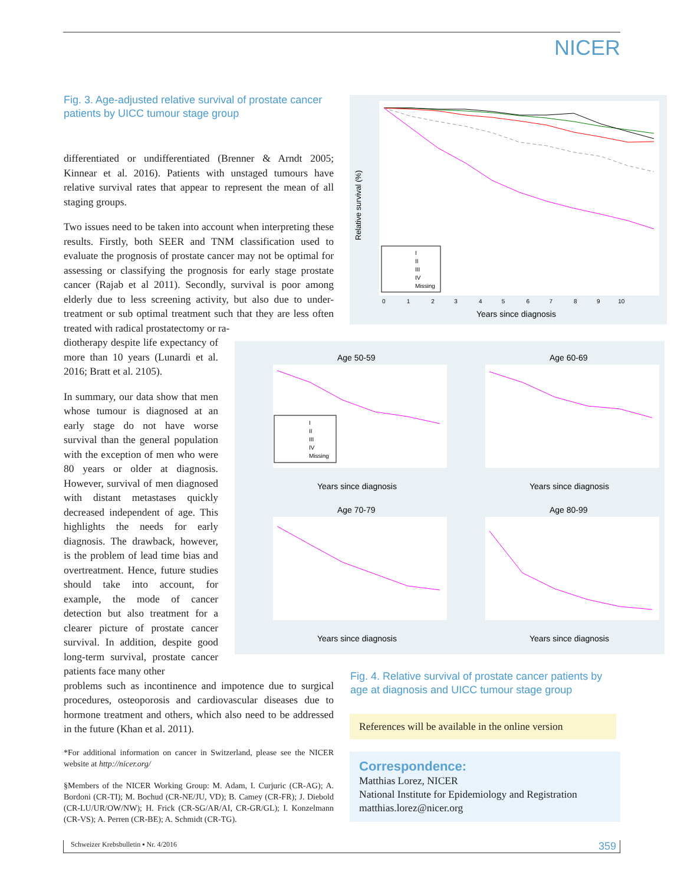NICER
Fig. 3. Age-adjusted relative survival of prostate cancer patients by UICC tumour stage group
differentiated or undifferentiated (Brenner & Arndt 2005; Kinnear et al. 2016). Patients with unstaged tumours have relative survival rates that appear to represent the mean of all staging groups.
Two issues need to be taken into account when interpreting these results. Firstly, both SEER and TNM classification used to evaluate the prognosis of prostate cancer may not be optimal for assessing or classifying the prognosis for early stage prostate cancer (Rajab et al 2011). Secondly, survival is poor among elderly due to less screening activity, but also due to under-treatment or sub optimal treatment such that they are less often treated with radical prostatectomy or ra-
diotherapy despite life expectancy of more than 10 years (Lunardi et al. 2016; Bratt et al. 2105).
In summary, our data show that men whose tumour is diagnosed at an early stage do not have worse survival than the general population with the exception of men who were 80 years or older at diagnosis. However, survival of men diagnosed with distant metastases quickly decreased independent of age. This highlights the needs for early diagnosis. The drawback, however, is the problem of lead time bias and overtreatment. Hence, future studies should take into account, for example, the mode of cancer detection but also treatment for a clearer picture of prostate cancer survival. In addition, despite good long-term survival, prostate cancer patients face many other
problems such as incontinence and impotence due to surgical procedures, osteoporosis and cardiovascular diseases due to hormone treatment and others, which also need to be addressed in the future (Khan et al. 2011).
*For additional information on cancer in Switzerland, please see the NICER website at http://nicer.org/
§Members of the NICER Working Group: M. Adam, I. Curjuric (CR-AG); A. Bordoni (CR-TI); M. Bochud (CR-NE/JU, VD); B. Camey (CR-FR); J. Diebold (CR-LU/UR/OW/NW); H. Frick (CR-SG/AR/AI, CR-GR/GL); I. Konzelmann (CR-VS); A. Perren (CR-BE); A. Schmidt (CR-TG).
I
II
III
IV
Missing
Relative survival (%)
0 1 2 3 4 5 6 7 8 9 10
Years since diagnosis
Age 50-59
Age 60-69
Age 70-79
Age 80-99
Years since diagnosis
Years since diagnosis
Years since diagnosis
Years since diagnosis
I
II
III
IV
Missing
Fig. 4. Relative survival of prostate cancer patients by age at diagnosis and UICC tumour stage group
References will be available in the online version
Correspondence:
Matthias Lorez, NICER
National Institute for Epidemiology and Registration
matthias.lorez@nicer.org
Schweizer Krebsbulletin ▪ Nr. 4/2016 359